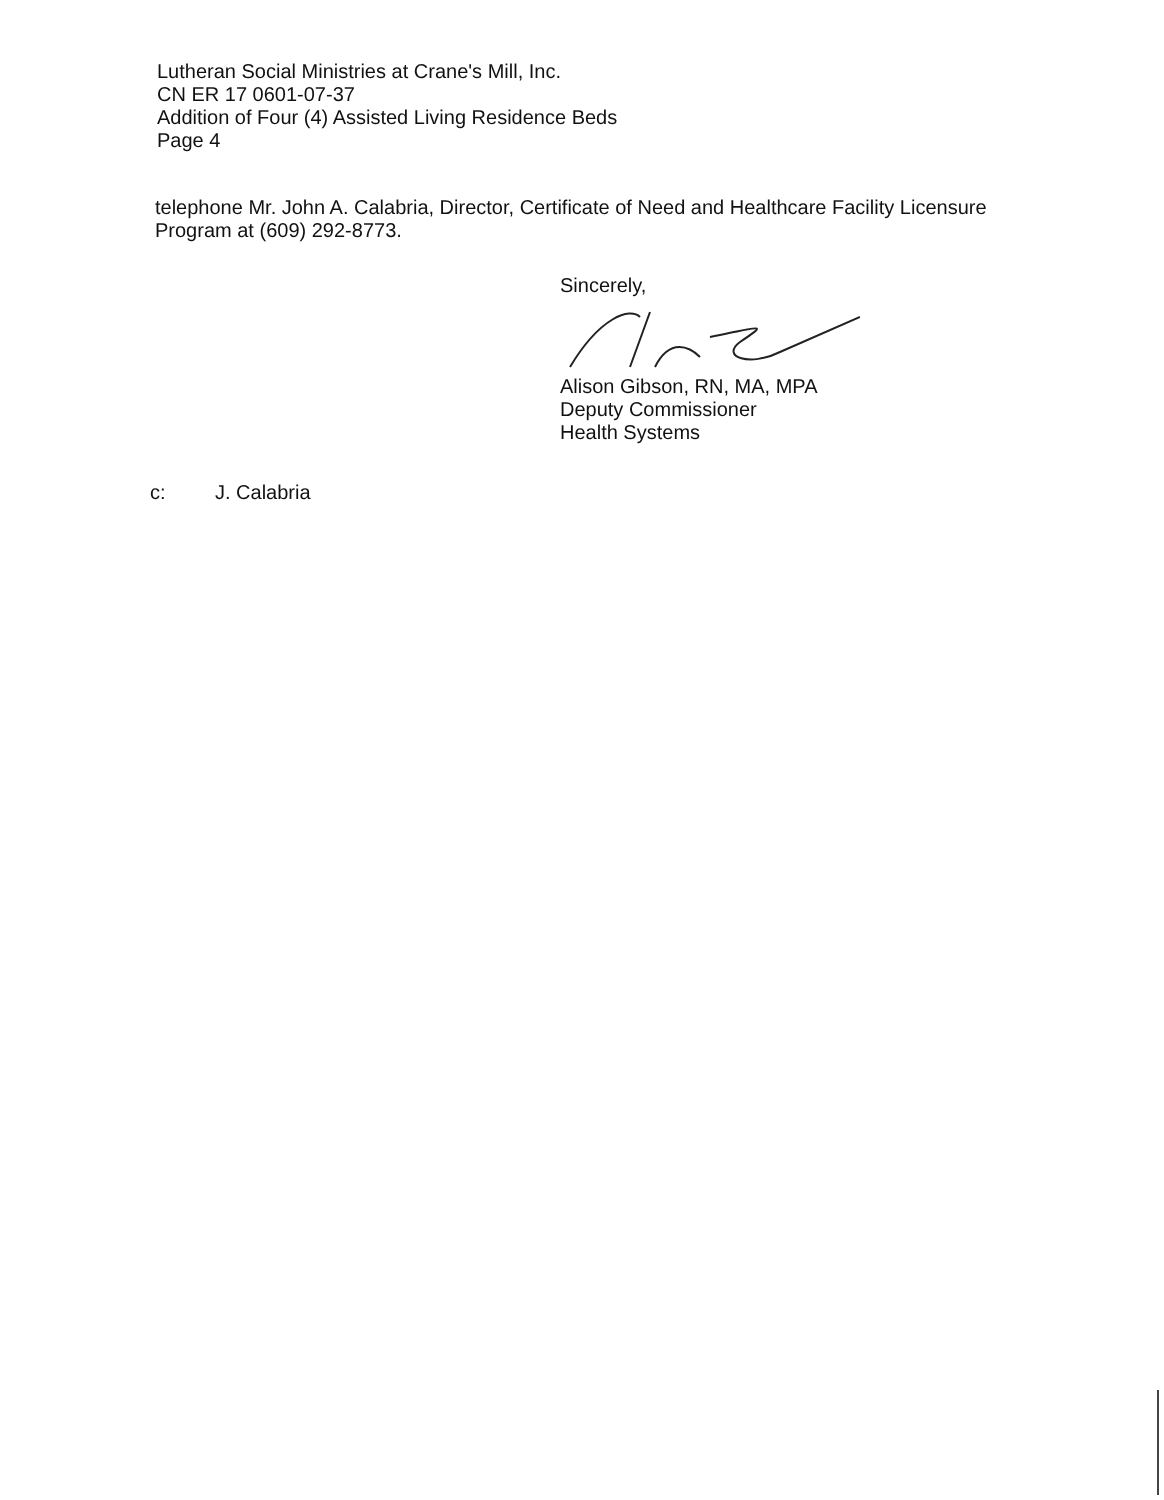Lutheran Social Ministries at Crane's Mill, Inc.
CN ER 17 0601-07-37
Addition of Four (4) Assisted Living Residence Beds
Page 4
telephone Mr. John A. Calabria, Director, Certificate of Need and Healthcare Facility Licensure Program at (609) 292-8773.
Sincerely,
Alison Gibson, RN, MA, MPA
Deputy Commissioner
Health Systems
c: J. Calabria